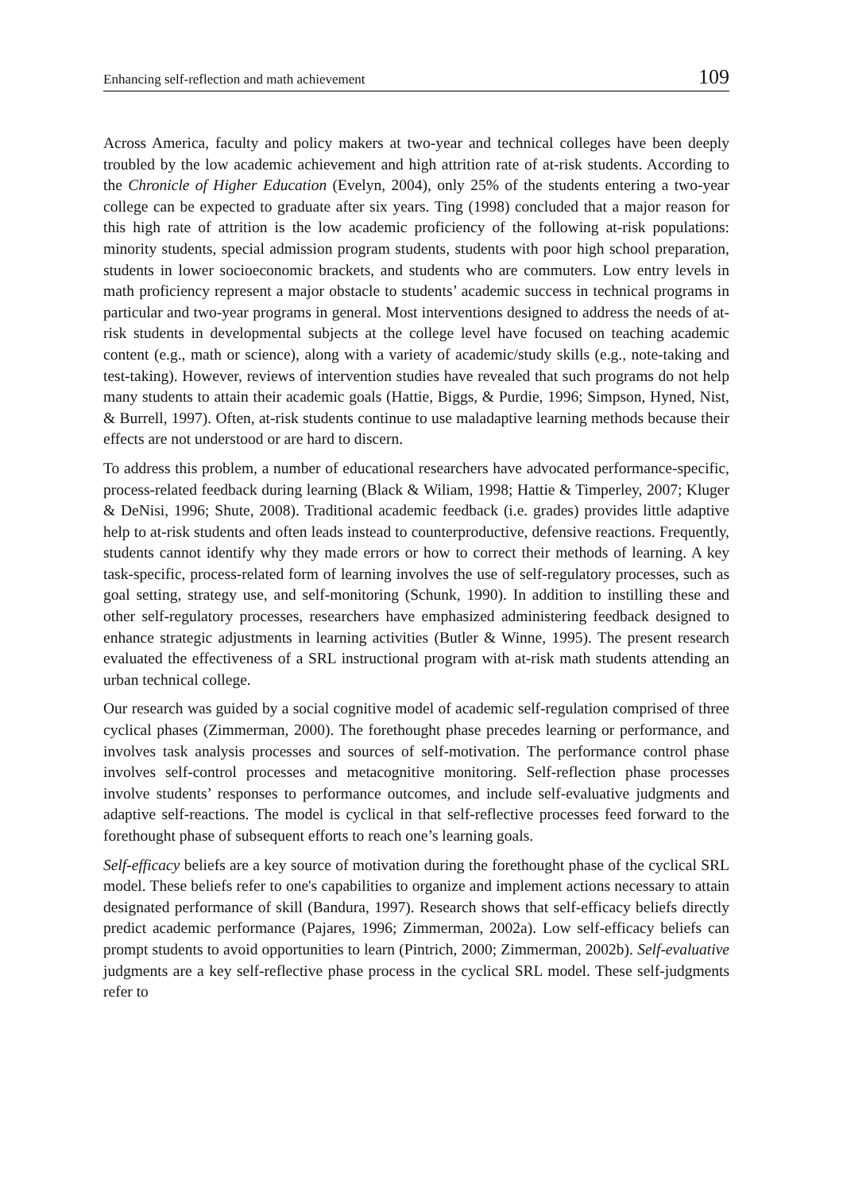Enhancing self-reflection and math achievement 109
Across America, faculty and policy makers at two-year and technical colleges have been deeply troubled by the low academic achievement and high attrition rate of at-risk students. According to the Chronicle of Higher Education (Evelyn, 2004), only 25% of the students entering a two-year college can be expected to graduate after six years. Ting (1998) concluded that a major reason for this high rate of attrition is the low academic proficiency of the following at-risk populations: minority students, special admission program students, students with poor high school preparation, students in lower socioeconomic brackets, and students who are commuters. Low entry levels in math proficiency represent a major obstacle to students’ academic success in technical programs in particular and two-year programs in general. Most interventions designed to address the needs of at-risk students in developmental subjects at the college level have focused on teaching academic content (e.g., math or science), along with a variety of academic/study skills (e.g., note-taking and test-taking). However, reviews of intervention studies have revealed that such programs do not help many students to attain their academic goals (Hattie, Biggs, & Purdie, 1996; Simpson, Hyned, Nist, & Burrell, 1997). Often, at-risk students continue to use maladaptive learning methods because their effects are not understood or are hard to discern.
To address this problem, a number of educational researchers have advocated performance-specific, process-related feedback during learning (Black & Wiliam, 1998; Hattie & Timperley, 2007; Kluger & DeNisi, 1996; Shute, 2008). Traditional academic feedback (i.e. grades) provides little adaptive help to at-risk students and often leads instead to counterproductive, defensive reactions. Frequently, students cannot identify why they made errors or how to correct their methods of learning. A key task-specific, process-related form of learning involves the use of self-regulatory processes, such as goal setting, strategy use, and self-monitoring (Schunk, 1990). In addition to instilling these and other self-regulatory processes, researchers have emphasized administering feedback designed to enhance strategic adjustments in learning activities (Butler & Winne, 1995). The present research evaluated the effectiveness of a SRL instructional program with at-risk math students attending an urban technical college.
Our research was guided by a social cognitive model of academic self-regulation comprised of three cyclical phases (Zimmerman, 2000). The forethought phase precedes learning or performance, and involves task analysis processes and sources of self-motivation. The performance control phase involves self-control processes and metacognitive monitoring. Self-reflection phase processes involve students’ responses to performance outcomes, and include self-evaluative judgments and adaptive self-reactions. The model is cyclical in that self-reflective processes feed forward to the forethought phase of subsequent efforts to reach one’s learning goals.
Self-efficacy beliefs are a key source of motivation during the forethought phase of the cyclical SRL model. These beliefs refer to one's capabilities to organize and implement actions necessary to attain designated performance of skill (Bandura, 1997). Research shows that self-efficacy beliefs directly predict academic performance (Pajares, 1996; Zimmerman, 2002a). Low self-efficacy beliefs can prompt students to avoid opportunities to learn (Pintrich, 2000; Zimmerman, 2002b). Self-evaluative judgments are a key self-reflective phase process in the cyclical SRL model. These self-judgments refer to